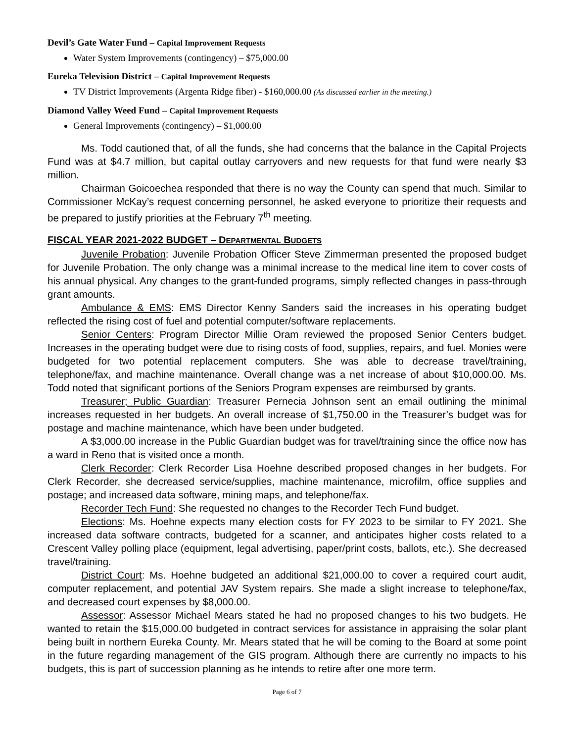Devil’s Gate Water Fund – Capital Improvement Requests
Water System Improvements (contingency) – $75,000.00
Eureka Television District – Capital Improvement Requests
TV District Improvements (Argenta Ridge fiber) - $160,000.00 (As discussed earlier in the meeting.)
Diamond Valley Weed Fund – Capital Improvement Requests
General Improvements (contingency) – $1,000.00
Ms. Todd cautioned that, of all the funds, she had concerns that the balance in the Capital Projects Fund was at $4.7 million, but capital outlay carryovers and new requests for that fund were nearly $3 million.
Chairman Goicoechea responded that there is no way the County can spend that much. Similar to Commissioner McKay’s request concerning personnel, he asked everyone to prioritize their requests and be prepared to justify priorities at the February 7<sup>th</sup> meeting.
FISCAL YEAR 2021-2022 BUDGET – DEPARTMENTAL BUDGETS
Juvenile Probation: Juvenile Probation Officer Steve Zimmerman presented the proposed budget for Juvenile Probation. The only change was a minimal increase to the medical line item to cover costs of his annual physical. Any changes to the grant-funded programs, simply reflected changes in pass-through grant amounts.
Ambulance & EMS: EMS Director Kenny Sanders said the increases in his operating budget reflected the rising cost of fuel and potential computer/software replacements.
Senior Centers: Program Director Millie Oram reviewed the proposed Senior Centers budget. Increases in the operating budget were due to rising costs of food, supplies, repairs, and fuel. Monies were budgeted for two potential replacement computers. She was able to decrease travel/training, telephone/fax, and machine maintenance. Overall change was a net increase of about $10,000.00. Ms. Todd noted that significant portions of the Seniors Program expenses are reimbursed by grants.
Treasurer; Public Guardian: Treasurer Pernecia Johnson sent an email outlining the minimal increases requested in her budgets. An overall increase of $1,750.00 in the Treasurer’s budget was for postage and machine maintenance, which have been under budgeted.
A $3,000.00 increase in the Public Guardian budget was for travel/training since the office now has a ward in Reno that is visited once a month.
Clerk Recorder: Clerk Recorder Lisa Hoehne described proposed changes in her budgets. For Clerk Recorder, she decreased service/supplies, machine maintenance, microfilm, office supplies and postage; and increased data software, mining maps, and telephone/fax.
Recorder Tech Fund: She requested no changes to the Recorder Tech Fund budget.
Elections: Ms. Hoehne expects many election costs for FY 2023 to be similar to FY 2021. She increased data software contracts, budgeted for a scanner, and anticipates higher costs related to a Crescent Valley polling place (equipment, legal advertising, paper/print costs, ballots, etc.). She decreased travel/training.
District Court: Ms. Hoehne budgeted an additional $21,000.00 to cover a required court audit, computer replacement, and potential JAV System repairs. She made a slight increase to telephone/fax, and decreased court expenses by $8,000.00.
Assessor: Assessor Michael Mears stated he had no proposed changes to his two budgets. He wanted to retain the $15,000.00 budgeted in contract services for assistance in appraising the solar plant being built in northern Eureka County. Mr. Mears stated that he will be coming to the Board at some point in the future regarding management of the GIS program. Although there are currently no impacts to his budgets, this is part of succession planning as he intends to retire after one more term.
Page 6 of 7